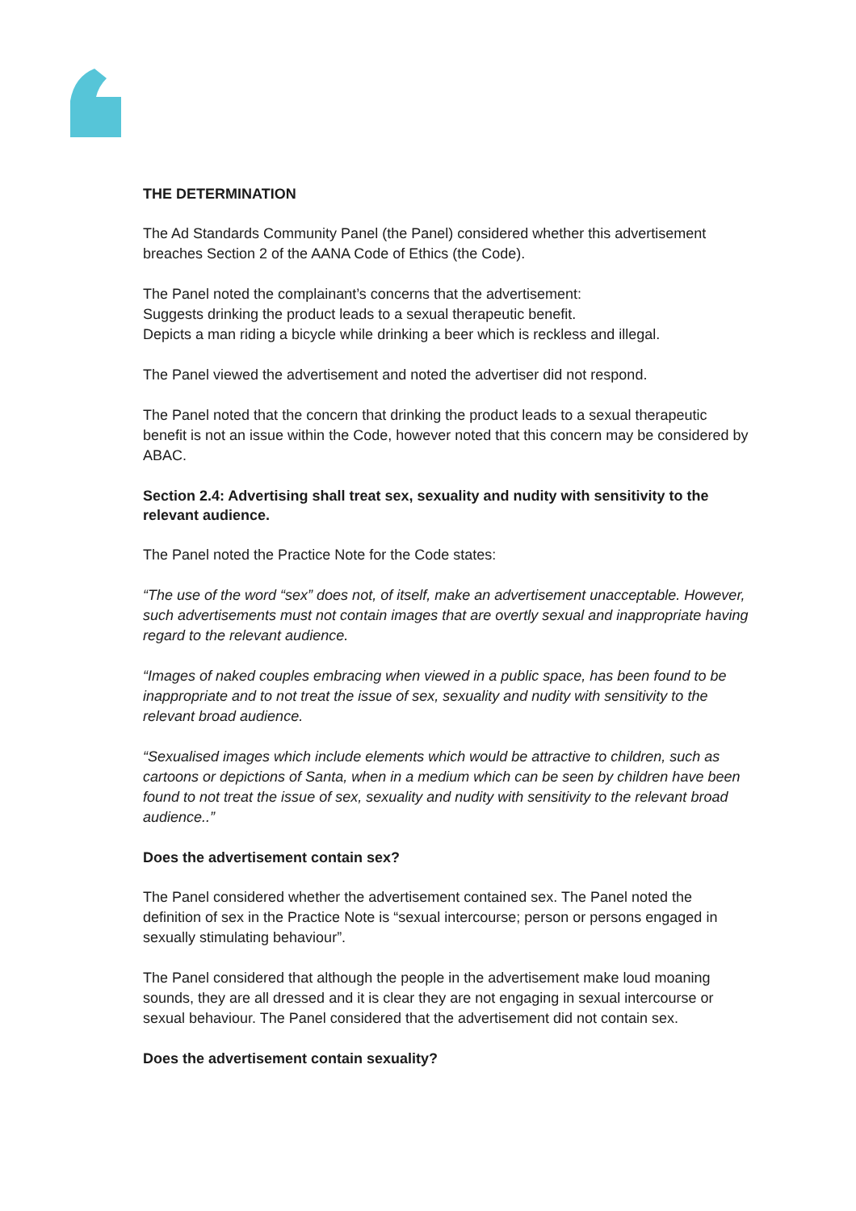THE DETERMINATION
The Ad Standards Community Panel (the Panel) considered whether this advertisement breaches Section 2 of the AANA Code of Ethics (the Code).
The Panel noted the complainant’s concerns that the advertisement:
Suggests drinking the product leads to a sexual therapeutic benefit.
Depicts a man riding a bicycle while drinking a beer which is reckless and illegal.
The Panel viewed the advertisement and noted the advertiser did not respond.
The Panel noted that the concern that drinking the product leads to a sexual therapeutic benefit is not an issue within the Code, however noted that this concern may be considered by ABAC.
Section 2.4: Advertising shall treat sex, sexuality and nudity with sensitivity to the relevant audience.
The Panel noted the Practice Note for the Code states:
“The use of the word “sex” does not, of itself, make an advertisement unacceptable. However, such advertisements must not contain images that are overtly sexual and inappropriate having regard to the relevant audience.
“Images of naked couples embracing when viewed in a public space, has been found to be inappropriate and to not treat the issue of sex, sexuality and nudity with sensitivity to the relevant broad audience.
“Sexualised images which include elements which would be attractive to children, such as cartoons or depictions of Santa, when in a medium which can be seen by children have been found to not treat the issue of sex, sexuality and nudity with sensitivity to the relevant broad audience..”
Does the advertisement contain sex?
The Panel considered whether the advertisement contained sex. The Panel noted the definition of sex in the Practice Note is “sexual intercourse; person or persons engaged in sexually stimulating behaviour”.
The Panel considered that although the people in the advertisement make loud moaning sounds, they are all dressed and it is clear they are not engaging in sexual intercourse or sexual behaviour. The Panel considered that the advertisement did not contain sex.
Does the advertisement contain sexuality?